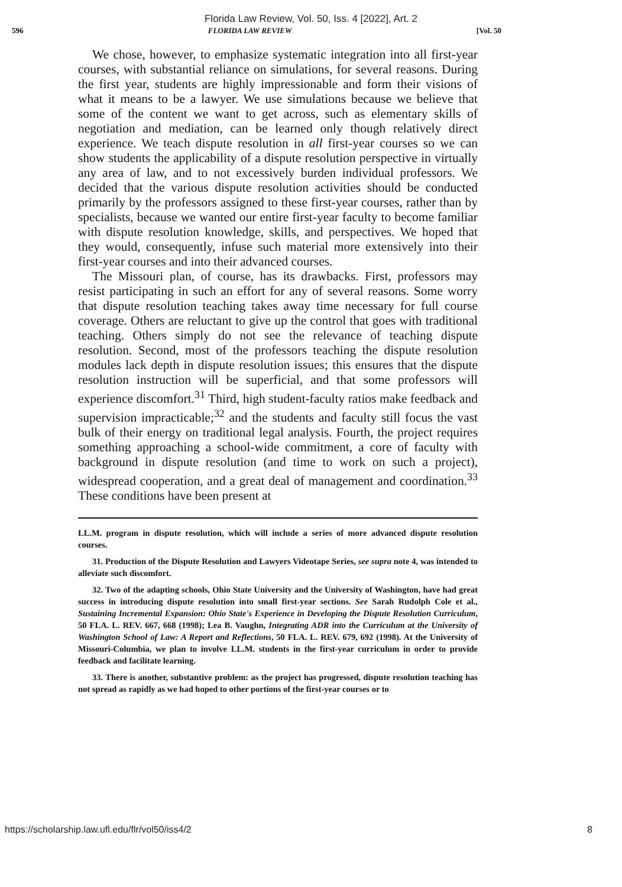Florida Law Review, Vol. 50, Iss. 4 [2022], Art. 2
596 FLORIDA LAW REVIEW [Vol. 50
We chose, however, to emphasize systematic integration into all first-year courses, with substantial reliance on simulations, for several reasons. During the first year, students are highly impressionable and form their visions of what it means to be a lawyer. We use simulations because we believe that some of the content we want to get across, such as elementary skills of negotiation and mediation, can be learned only though relatively direct experience. We teach dispute resolution in all first-year courses so we can show students the applicability of a dispute resolution perspective in virtually any area of law, and to not excessively burden individual professors. We decided that the various dispute resolution activities should be conducted primarily by the professors assigned to these first-year courses, rather than by specialists, because we wanted our entire first-year faculty to become familiar with dispute resolution knowledge, skills, and perspectives. We hoped that they would, consequently, infuse such material more extensively into their first-year courses and into their advanced courses.
The Missouri plan, of course, has its drawbacks. First, professors may resist participating in such an effort for any of several reasons. Some worry that dispute resolution teaching takes away time necessary for full course coverage. Others are reluctant to give up the control that goes with traditional teaching. Others simply do not see the relevance of teaching dispute resolution. Second, most of the professors teaching the dispute resolution modules lack depth in dispute resolution issues; this ensures that the dispute resolution instruction will be superficial, and that some professors will experience discomfort.<sup>31</sup> Third, high student-faculty ratios make feedback and supervision impracticable;<sup>32</sup> and the students and faculty still focus the vast bulk of their energy on traditional legal analysis. Fourth, the project requires something approaching a school-wide commitment, a core of faculty with background in dispute resolution (and time to work on such a project), widespread cooperation, and a great deal of management and coordination.<sup>33</sup> These conditions have been present at
LL.M. program in dispute resolution, which will include a series of more advanced dispute resolution courses.
31. Production of the Dispute Resolution and Lawyers Videotape Series, see supra note 4, was intended to alleviate such discomfort.
32. Two of the adapting schools, Ohio State University and the University of Washington, have had great success in introducing dispute resolution into small first-year sections. See Sarah Rudolph Cole et al., Sustaining Incremental Expansion: Ohio State's Experience in Developing the Dispute Resolution Curriculum, 50 FLA. L. REV. 667, 668 (1998); Lea B. Vaughn, Integrating ADR into the Curriculum at the University of Washington School of Law: A Report and Reflections, 50 FLA. L. REV. 679, 692 (1998). At the University of Missouri-Columbia, we plan to involve LL.M. students in the first-year curriculum in order to provide feedback and facilitate learning.
33. There is another, substantive problem: as the project has progressed, dispute resolution teaching has not spread as rapidly as we had hoped to other portions of the first-year courses or to
https://scholarship.law.ufl.edu/flr/vol50/iss4/2 8